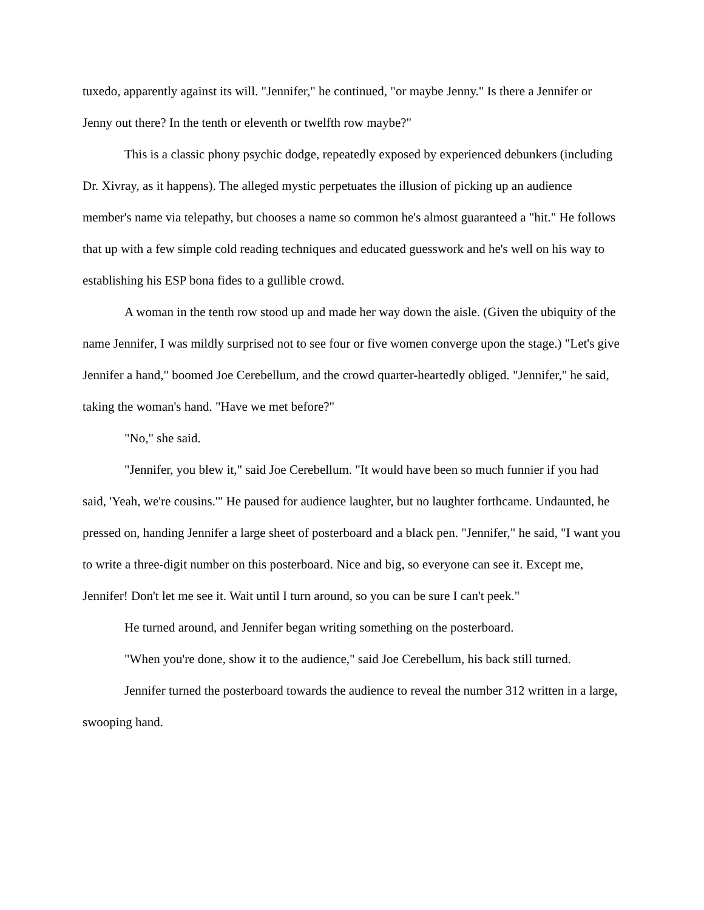tuxedo, apparently against its will. "Jennifer," he continued, "or maybe Jenny." Is there a Jennifer or Jenny out there? In the tenth or eleventh or twelfth row maybe?"
This is a classic phony psychic dodge, repeatedly exposed by experienced debunkers (including Dr. Xivray, as it happens). The alleged mystic perpetuates the illusion of picking up an audience member's name via telepathy, but chooses a name so common he's almost guaranteed a "hit." He follows that up with a few simple cold reading techniques and educated guesswork and he's well on his way to establishing his ESP bona fides to a gullible crowd.
A woman in the tenth row stood up and made her way down the aisle. (Given the ubiquity of the name Jennifer, I was mildly surprised not to see four or five women converge upon the stage.) "Let's give Jennifer a hand," boomed Joe Cerebellum, and the crowd quarter-heartedly obliged. "Jennifer," he said, taking the woman's hand. "Have we met before?"
"No," she said.
"Jennifer, you blew it," said Joe Cerebellum. "It would have been so much funnier if you had said, 'Yeah, we're cousins.'" He paused for audience laughter, but no laughter forthcame. Undaunted, he pressed on, handing Jennifer a large sheet of posterboard and a black pen. "Jennifer," he said, "I want you to write a three-digit number on this posterboard. Nice and big, so everyone can see it. Except me, Jennifer! Don't let me see it. Wait until I turn around, so you can be sure I can't peek."
He turned around, and Jennifer began writing something on the posterboard.
"When you're done, show it to the audience," said Joe Cerebellum, his back still turned.
Jennifer turned the posterboard towards the audience to reveal the number 312 written in a large, swooping hand.